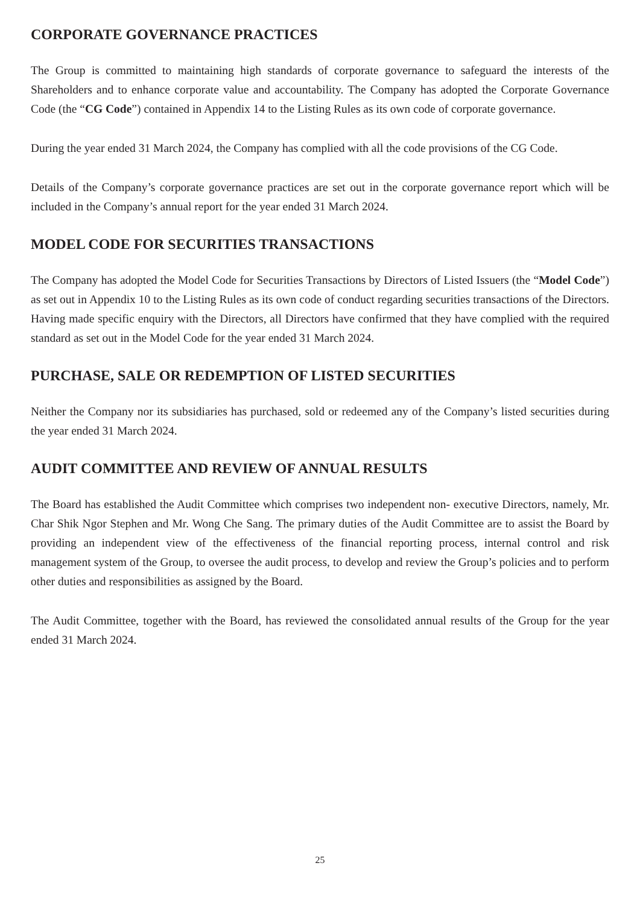CORPORATE GOVERNANCE PRACTICES
The Group is committed to maintaining high standards of corporate governance to safeguard the interests of the Shareholders and to enhance corporate value and accountability. The Company has adopted the Corporate Governance Code (the “CG Code”) contained in Appendix 14 to the Listing Rules as its own code of corporate governance.
During the year ended 31 March 2024, the Company has complied with all the code provisions of the CG Code.
Details of the Company’s corporate governance practices are set out in the corporate governance report which will be included in the Company’s annual report for the year ended 31 March 2024.
MODEL CODE FOR SECURITIES TRANSACTIONS
The Company has adopted the Model Code for Securities Transactions by Directors of Listed Issuers (the “Model Code”) as set out in Appendix 10 to the Listing Rules as its own code of conduct regarding securities transactions of the Directors. Having made specific enquiry with the Directors, all Directors have confirmed that they have complied with the required standard as set out in the Model Code for the year ended 31 March 2024.
PURCHASE, SALE OR REDEMPTION OF LISTED SECURITIES
Neither the Company nor its subsidiaries has purchased, sold or redeemed any of the Company’s listed securities during the year ended 31 March 2024.
AUDIT COMMITTEE AND REVIEW OF ANNUAL RESULTS
The Board has established the Audit Committee which comprises two independent non- executive Directors, namely, Mr. Char Shik Ngor Stephen and Mr. Wong Che Sang. The primary duties of the Audit Committee are to assist the Board by providing an independent view of the effectiveness of the financial reporting process, internal control and risk management system of the Group, to oversee the audit process, to develop and review the Group’s policies and to perform other duties and responsibilities as assigned by the Board.
The Audit Committee, together with the Board, has reviewed the consolidated annual results of the Group for the year ended 31 March 2024.
25